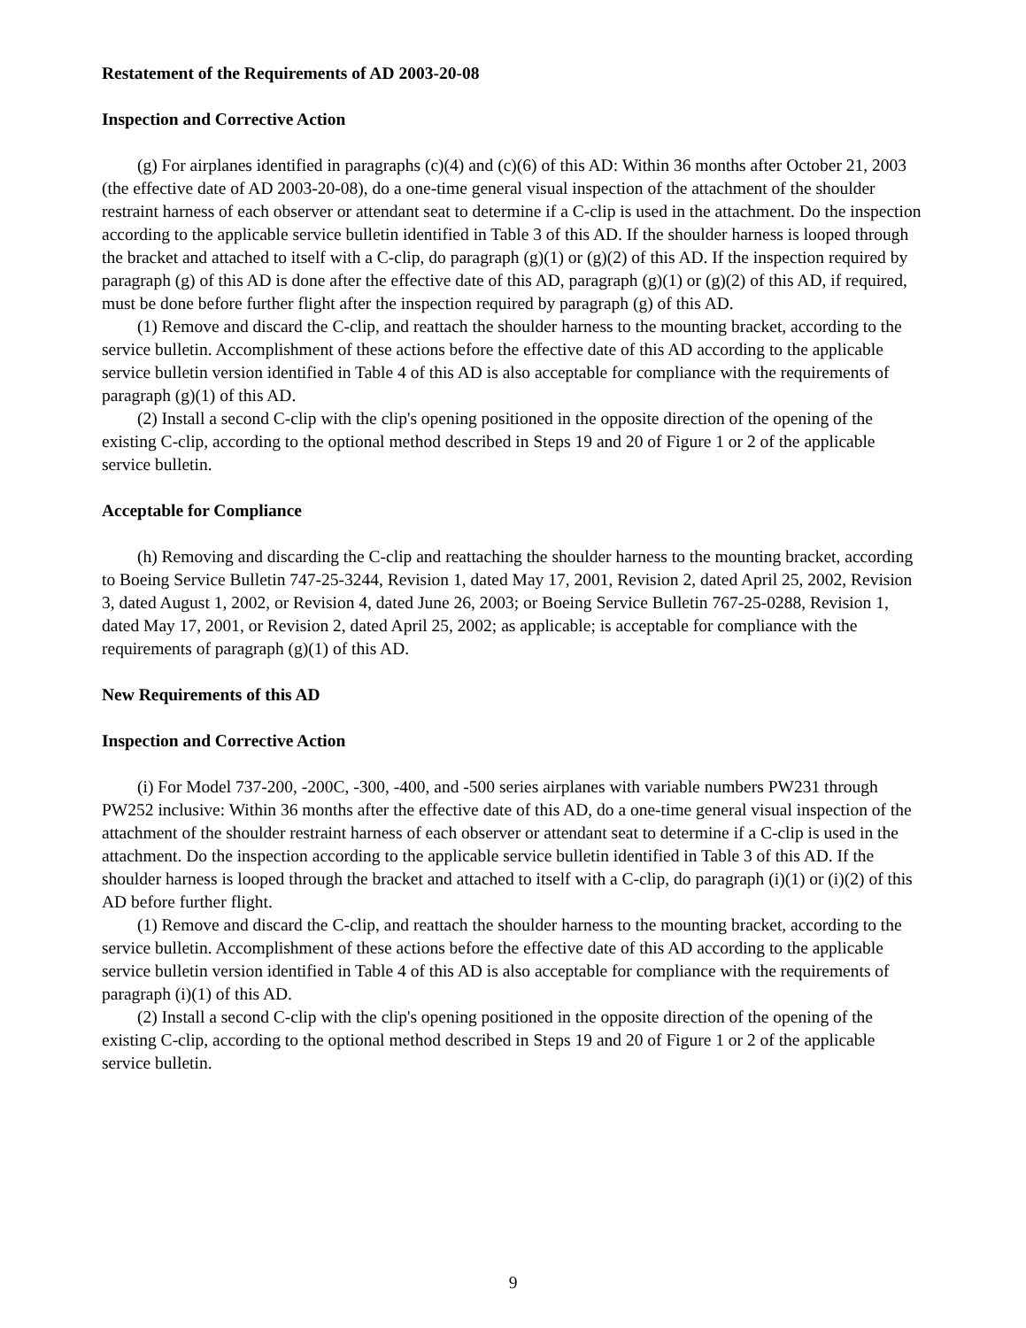Restatement of the Requirements of AD 2003-20-08
Inspection and Corrective Action
(g) For airplanes identified in paragraphs (c)(4) and (c)(6) of this AD: Within 36 months after October 21, 2003 (the effective date of AD 2003-20-08), do a one-time general visual inspection of the attachment of the shoulder restraint harness of each observer or attendant seat to determine if a C-clip is used in the attachment. Do the inspection according to the applicable service bulletin identified in Table 3 of this AD. If the shoulder harness is looped through the bracket and attached to itself with a C-clip, do paragraph (g)(1) or (g)(2) of this AD. If the inspection required by paragraph (g) of this AD is done after the effective date of this AD, paragraph (g)(1) or (g)(2) of this AD, if required, must be done before further flight after the inspection required by paragraph (g) of this AD.
(1) Remove and discard the C-clip, and reattach the shoulder harness to the mounting bracket, according to the service bulletin. Accomplishment of these actions before the effective date of this AD according to the applicable service bulletin version identified in Table 4 of this AD is also acceptable for compliance with the requirements of paragraph (g)(1) of this AD.
(2) Install a second C-clip with the clip's opening positioned in the opposite direction of the opening of the existing C-clip, according to the optional method described in Steps 19 and 20 of Figure 1 or 2 of the applicable service bulletin.
Acceptable for Compliance
(h) Removing and discarding the C-clip and reattaching the shoulder harness to the mounting bracket, according to Boeing Service Bulletin 747-25-3244, Revision 1, dated May 17, 2001, Revision 2, dated April 25, 2002, Revision 3, dated August 1, 2002, or Revision 4, dated June 26, 2003; or Boeing Service Bulletin 767-25-0288, Revision 1, dated May 17, 2001, or Revision 2, dated April 25, 2002; as applicable; is acceptable for compliance with the requirements of paragraph (g)(1) of this AD.
New Requirements of this AD
Inspection and Corrective Action
(i) For Model 737-200, -200C, -300, -400, and -500 series airplanes with variable numbers PW231 through PW252 inclusive: Within 36 months after the effective date of this AD, do a one-time general visual inspection of the attachment of the shoulder restraint harness of each observer or attendant seat to determine if a C-clip is used in the attachment. Do the inspection according to the applicable service bulletin identified in Table 3 of this AD. If the shoulder harness is looped through the bracket and attached to itself with a C-clip, do paragraph (i)(1) or (i)(2) of this AD before further flight.
(1) Remove and discard the C-clip, and reattach the shoulder harness to the mounting bracket, according to the service bulletin. Accomplishment of these actions before the effective date of this AD according to the applicable service bulletin version identified in Table 4 of this AD is also acceptable for compliance with the requirements of paragraph (i)(1) of this AD.
(2) Install a second C-clip with the clip's opening positioned in the opposite direction of the opening of the existing C-clip, according to the optional method described in Steps 19 and 20 of Figure 1 or 2 of the applicable service bulletin.
9